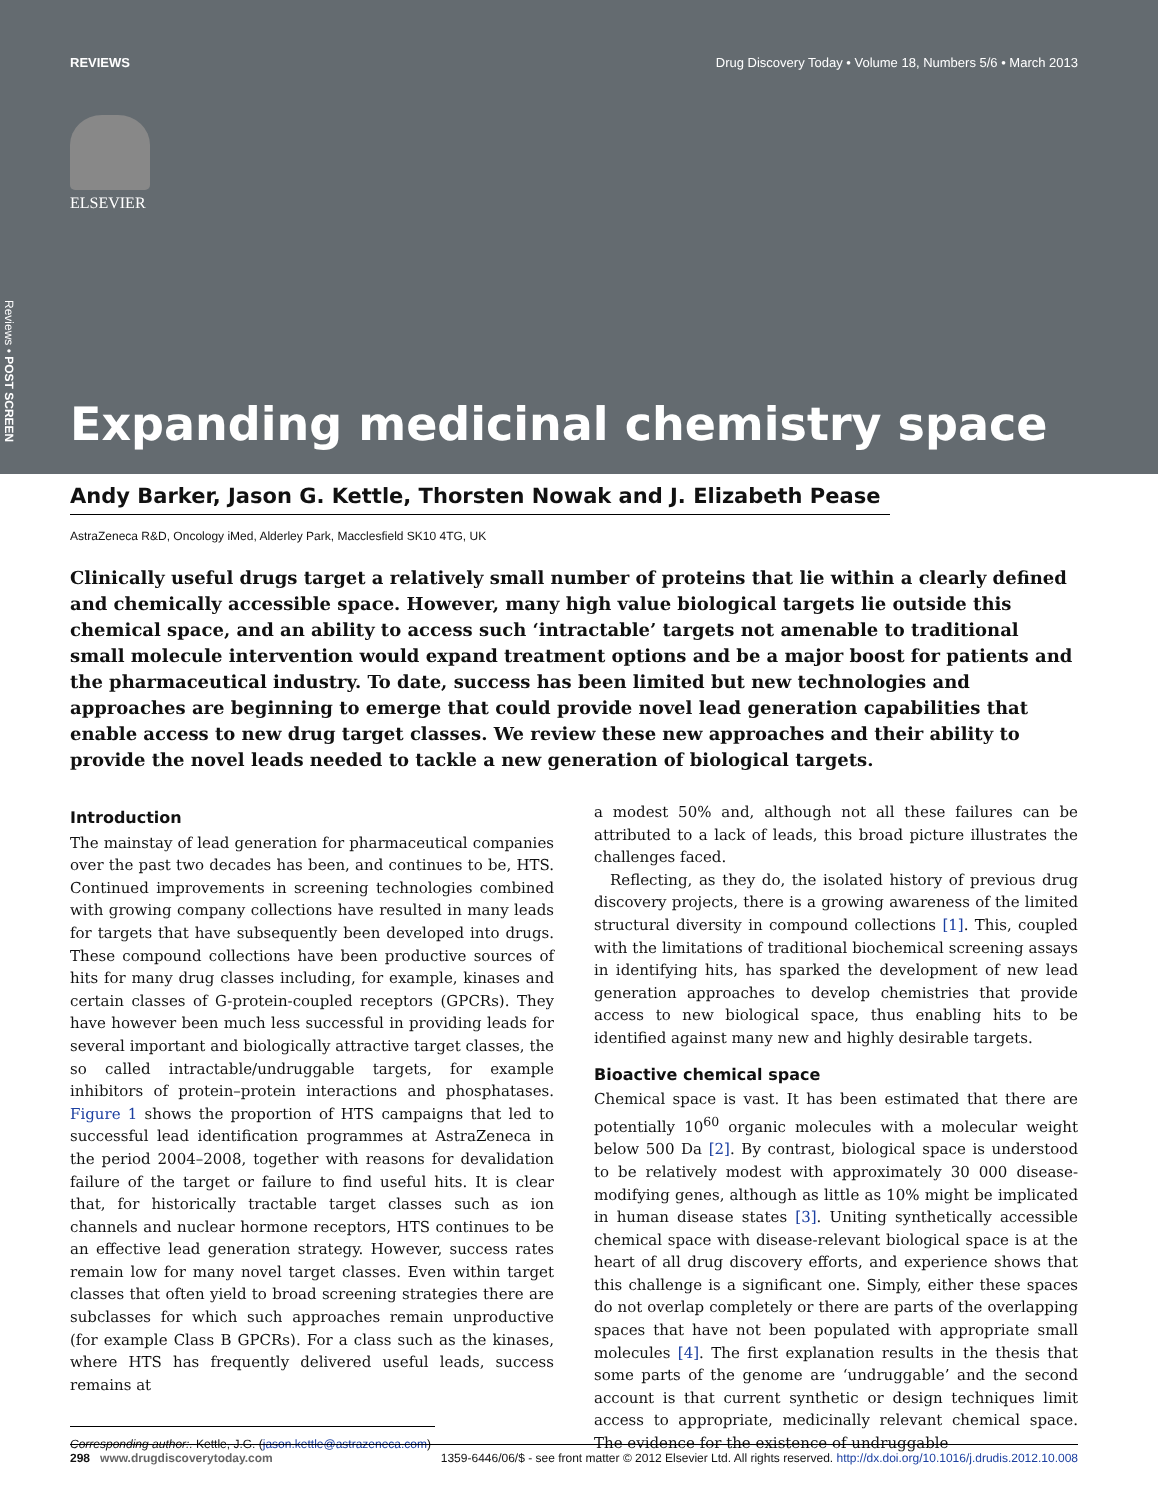Reviews • POST SCREEN
REVIEWS Drug Discovery Today • Volume 18, Numbers 5/6 • March 2013
ELSEVIER
Expanding medicinal chemistry space
Andy Barker, Jason G. Kettle, Thorsten Nowak and J. Elizabeth Pease
AstraZeneca R&D, Oncology iMed, Alderley Park, Macclesfield SK10 4TG, UK
Clinically useful drugs target a relatively small number of proteins that lie within a clearly defined and chemically accessible space. However, many high value biological targets lie outside this chemical space, and an ability to access such ‘intractable’ targets not amenable to traditional small molecule intervention would expand treatment options and be a major boost for patients and the pharmaceutical industry. To date, success has been limited but new technologies and approaches are beginning to emerge that could provide novel lead generation capabilities that enable access to new drug target classes. We review these new approaches and their ability to provide the novel leads needed to tackle a new generation of biological targets.
Introduction
The mainstay of lead generation for pharmaceutical companies over the past two decades has been, and continues to be, HTS. Continued improvements in screening technologies combined with growing company collections have resulted in many leads for targets that have subsequently been developed into drugs. These compound collections have been productive sources of hits for many drug classes including, for example, kinases and certain classes of G-protein-coupled receptors (GPCRs). They have however been much less successful in providing leads for several important and biologically attractive target classes, the so called intractable/undruggable targets, for example inhibitors of protein–protein interactions and phosphatases. Figure 1 shows the proportion of HTS campaigns that led to successful lead identification programmes at AstraZeneca in the period 2004–2008, together with reasons for devalidation failure of the target or failure to find useful hits. It is clear that, for historically tractable target classes such as ion channels and nuclear hormone receptors, HTS continues to be an effective lead generation strategy. However, success rates remain low for many novel target classes. Even within target classes that often yield to broad screening strategies there are subclasses for which such approaches remain unproductive (for example Class B GPCRs). For a class such as the kinases, where HTS has frequently delivered useful leads, success remains at
Corresponding author:. Kettle, J.G. (jason.kettle@astrazeneca.com)
a modest 50% and, although not all these failures can be attributed to a lack of leads, this broad picture illustrates the challenges faced.
Reflecting, as they do, the isolated history of previous drug discovery projects, there is a growing awareness of the limited structural diversity in compound collections [1]. This, coupled with the limitations of traditional biochemical screening assays in identifying hits, has sparked the development of new lead generation approaches to develop chemistries that provide access to new biological space, thus enabling hits to be identified against many new and highly desirable targets.
Bioactive chemical space
Chemical space is vast. It has been estimated that there are potentially 10<sup>60</sup> organic molecules with a molecular weight below 500 Da [2]. By contrast, biological space is understood to be relatively modest with approximately 30 000 disease-modifying genes, although as little as 10% might be implicated in human disease states [3]. Uniting synthetically accessible chemical space with disease-relevant biological space is at the heart of all drug discovery efforts, and experience shows that this challenge is a significant one. Simply, either these spaces do not overlap completely or there are parts of the overlapping spaces that have not been populated with appropriate small molecules [4]. The first explanation results in the thesis that some parts of the genome are ‘undruggable’ and the second account is that current synthetic or design techniques limit access to appropriate, medicinally relevant chemical space. The evidence for the existence of undruggable
298 www.drugdiscoverytoday.com 1359-6446/06/$ - see front matter © 2012 Elsevier Ltd. All rights reserved. http://dx.doi.org/10.1016/j.drudis.2012.10.008